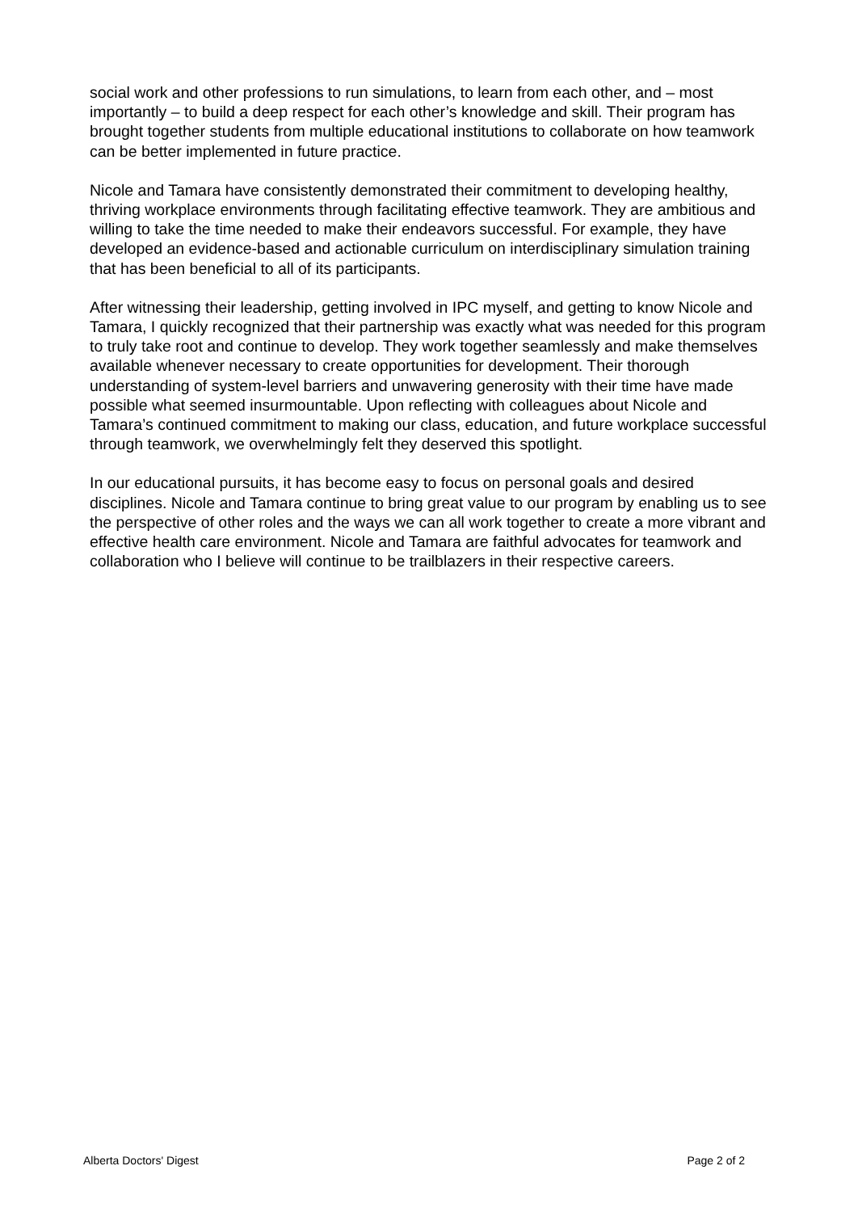social work and other professions to run simulations, to learn from each other, and – most importantly – to build a deep respect for each other’s knowledge and skill. Their program has brought together students from multiple educational institutions to collaborate on how teamwork can be better implemented in future practice.
Nicole and Tamara have consistently demonstrated their commitment to developing healthy, thriving workplace environments through facilitating effective teamwork. They are ambitious and willing to take the time needed to make their endeavors successful. For example, they have developed an evidence-based and actionable curriculum on interdisciplinary simulation training that has been beneficial to all of its participants.
After witnessing their leadership, getting involved in IPC myself, and getting to know Nicole and Tamara, I quickly recognized that their partnership was exactly what was needed for this program to truly take root and continue to develop. They work together seamlessly and make themselves available whenever necessary to create opportunities for development. Their thorough understanding of system-level barriers and unwavering generosity with their time have made possible what seemed insurmountable. Upon reflecting with colleagues about Nicole and Tamara’s continued commitment to making our class, education, and future workplace successful through teamwork, we overwhelmingly felt they deserved this spotlight.
In our educational pursuits, it has become easy to focus on personal goals and desired disciplines. Nicole and Tamara continue to bring great value to our program by enabling us to see the perspective of other roles and the ways we can all work together to create a more vibrant and effective health care environment. Nicole and Tamara are faithful advocates for teamwork and collaboration who I believe will continue to be trailblazers in their respective careers.
Alberta Doctors' Digest Page 2 of 2